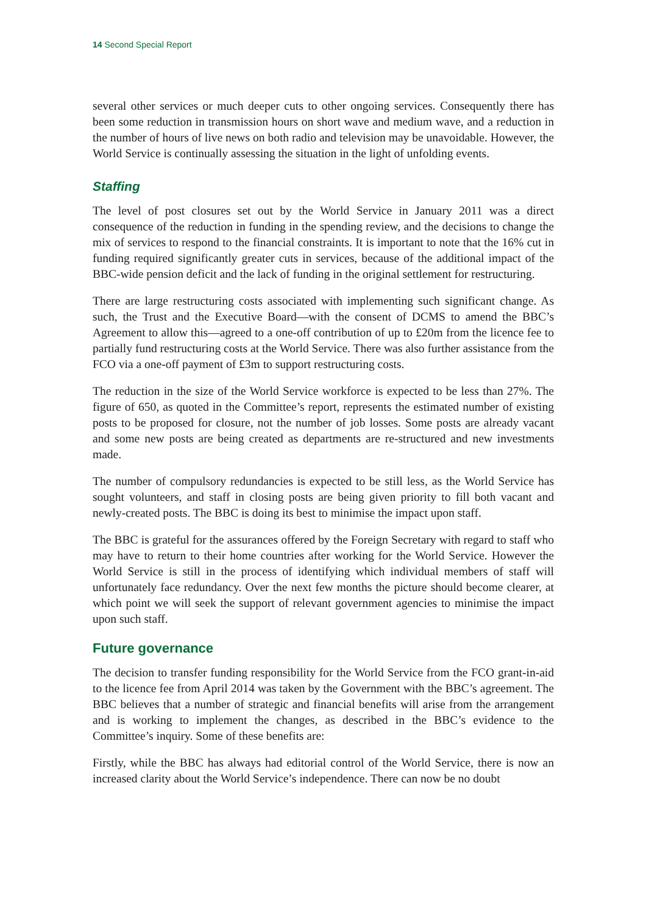14 Second Special Report
several other services or much deeper cuts to other ongoing services. Consequently there has been some reduction in transmission hours on short wave and medium wave, and a reduction in the number of hours of live news on both radio and television may be unavoidable. However, the World Service is continually assessing the situation in the light of unfolding events.
Staffing
The level of post closures set out by the World Service in January 2011 was a direct consequence of the reduction in funding in the spending review, and the decisions to change the mix of services to respond to the financial constraints. It is important to note that the 16% cut in funding required significantly greater cuts in services, because of the additional impact of the BBC-wide pension deficit and the lack of funding in the original settlement for restructuring.
There are large restructuring costs associated with implementing such significant change. As such, the Trust and the Executive Board—with the consent of DCMS to amend the BBC’s Agreement to allow this—agreed to a one-off contribution of up to £20m from the licence fee to partially fund restructuring costs at the World Service. There was also further assistance from the FCO via a one-off payment of £3m to support restructuring costs.
The reduction in the size of the World Service workforce is expected to be less than 27%. The figure of 650, as quoted in the Committee’s report, represents the estimated number of existing posts to be proposed for closure, not the number of job losses. Some posts are already vacant and some new posts are being created as departments are re-structured and new investments made.
The number of compulsory redundancies is expected to be still less, as the World Service has sought volunteers, and staff in closing posts are being given priority to fill both vacant and newly-created posts. The BBC is doing its best to minimise the impact upon staff.
The BBC is grateful for the assurances offered by the Foreign Secretary with regard to staff who may have to return to their home countries after working for the World Service. However the World Service is still in the process of identifying which individual members of staff will unfortunately face redundancy. Over the next few months the picture should become clearer, at which point we will seek the support of relevant government agencies to minimise the impact upon such staff.
Future governance
The decision to transfer funding responsibility for the World Service from the FCO grant-in-aid to the licence fee from April 2014 was taken by the Government with the BBC’s agreement. The BBC believes that a number of strategic and financial benefits will arise from the arrangement and is working to implement the changes, as described in the BBC’s evidence to the Committee’s inquiry. Some of these benefits are:
Firstly, while the BBC has always had editorial control of the World Service, there is now an increased clarity about the World Service’s independence. There can now be no doubt